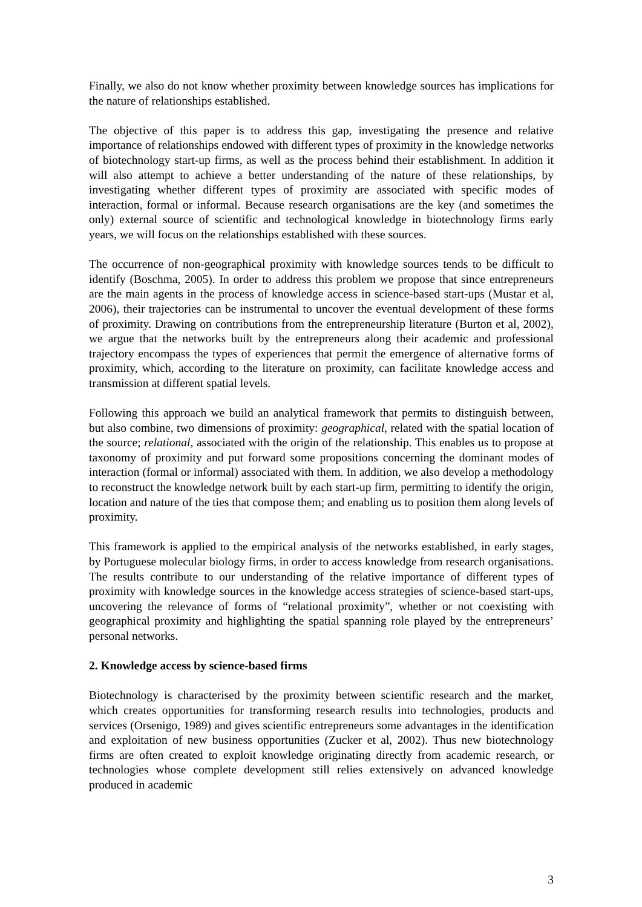Finally, we also do not know whether proximity between knowledge sources has implications for the nature of relationships established.
The objective of this paper is to address this gap, investigating the presence and relative importance of relationships endowed with different types of proximity in the knowledge networks of biotechnology start-up firms, as well as the process behind their establishment. In addition it will also attempt to achieve a better understanding of the nature of these relationships, by investigating whether different types of proximity are associated with specific modes of interaction, formal or informal. Because research organisations are the key (and sometimes the only) external source of scientific and technological knowledge in biotechnology firms early years, we will focus on the relationships established with these sources.
The occurrence of non-geographical proximity with knowledge sources tends to be difficult to identify (Boschma, 2005). In order to address this problem we propose that since entrepreneurs are the main agents in the process of knowledge access in science-based start-ups (Mustar et al, 2006), their trajectories can be instrumental to uncover the eventual development of these forms of proximity. Drawing on contributions from the entrepreneurship literature (Burton et al, 2002), we argue that the networks built by the entrepreneurs along their academic and professional trajectory encompass the types of experiences that permit the emergence of alternative forms of proximity, which, according to the literature on proximity, can facilitate knowledge access and transmission at different spatial levels.
Following this approach we build an analytical framework that permits to distinguish between, but also combine, two dimensions of proximity: geographical, related with the spatial location of the source; relational, associated with the origin of the relationship. This enables us to propose at taxonomy of proximity and put forward some propositions concerning the dominant modes of interaction (formal or informal) associated with them. In addition, we also develop a methodology to reconstruct the knowledge network built by each start-up firm, permitting to identify the origin, location and nature of the ties that compose them; and enabling us to position them along levels of proximity.
This framework is applied to the empirical analysis of the networks established, in early stages, by Portuguese molecular biology firms, in order to access knowledge from research organisations. The results contribute to our understanding of the relative importance of different types of proximity with knowledge sources in the knowledge access strategies of science-based start-ups, uncovering the relevance of forms of “relational proximity”, whether or not coexisting with geographical proximity and highlighting the spatial spanning role played by the entrepreneurs’ personal networks.
2. Knowledge access by science-based firms
Biotechnology is characterised by the proximity between scientific research and the market, which creates opportunities for transforming research results into technologies, products and services (Orsenigo, 1989) and gives scientific entrepreneurs some advantages in the identification and exploitation of new business opportunities (Zucker et al, 2002). Thus new biotechnology firms are often created to exploit knowledge originating directly from academic research, or technologies whose complete development still relies extensively on advanced knowledge produced in academic
3